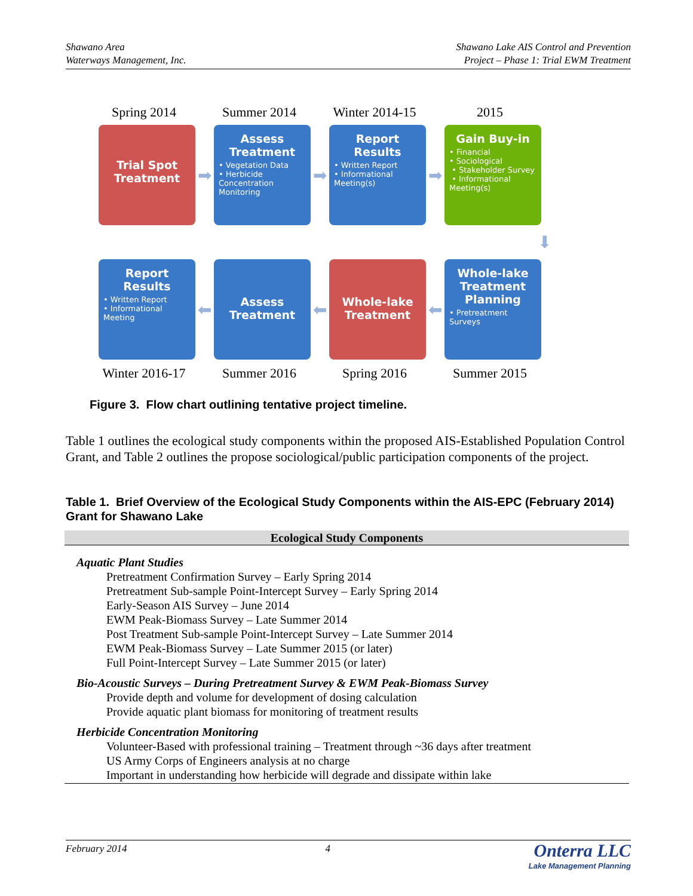Shawano Area
Waterways Management, Inc.
Shawano Lake AIS Control and Prevention
Project – Phase 1: Trial EWM Treatment
Spring 2014 Summer 2014 Winter 2014-15
2015
Trial Spot Treatment
➡
Assess Treatment
• Vegetation Data
• Herbicide Concentration Monitoring
➡
Report Results
• Written Report
• Informational Meeting(s)
➡
Gain Buy-in
• Financial
• Sociological
• Stakeholder Survey
• Informational Meeting(s)
⬇
Report Results
• Written Report
• Informational Meeting
⬅
Assess Treatment
⬅
Whole-lake Treatment
⬅
Whole-lake Treatment Planning
• Pretreatment Surveys
Winter 2016-17
Summer 2016 Spring 2016 Summer 2015
Figure 3. Flow chart outlining tentative project timeline.
Table 1 outlines the ecological study components within the proposed AIS-Established Population Control Grant, and Table 2 outlines the propose sociological/public participation components of the project.
Table 1. Brief Overview of the Ecological Study Components within the AIS-EPC (February 2014) Grant for Shawano Lake
| Ecological Study Components |
| --- |
| Aquatic Plant Studies Pretreatment Confirmation Survey – Early Spring 2014 Pretreatment Sub-sample Point-Intercept Survey – Early Spring 2014 Early-Season AIS Survey – June 2014 EWM Peak-Biomass Survey – Late Summer 2014 Post Treatment Sub-sample Point-Intercept Survey – Late Summer 2014 EWM Peak-Biomass Survey – Late Summer 2015 (or later) Full Point-Intercept Survey – Late Summer 2015 (or later) Bio-Acoustic Surveys – During Pretreatment Survey & EWM Peak-Biomass Survey Provide depth and volume for development of dosing calculation Provide aquatic plant biomass for monitoring of treatment results Herbicide Concentration Monitoring Volunteer-Based with professional training – Treatment through ~36 days after treatment US Army Corps of Engineers analysis at no charge Important in understanding how herbicide will degrade and dissipate within lake |
February 2014 4
Onterra LLC
Lake Management Planning